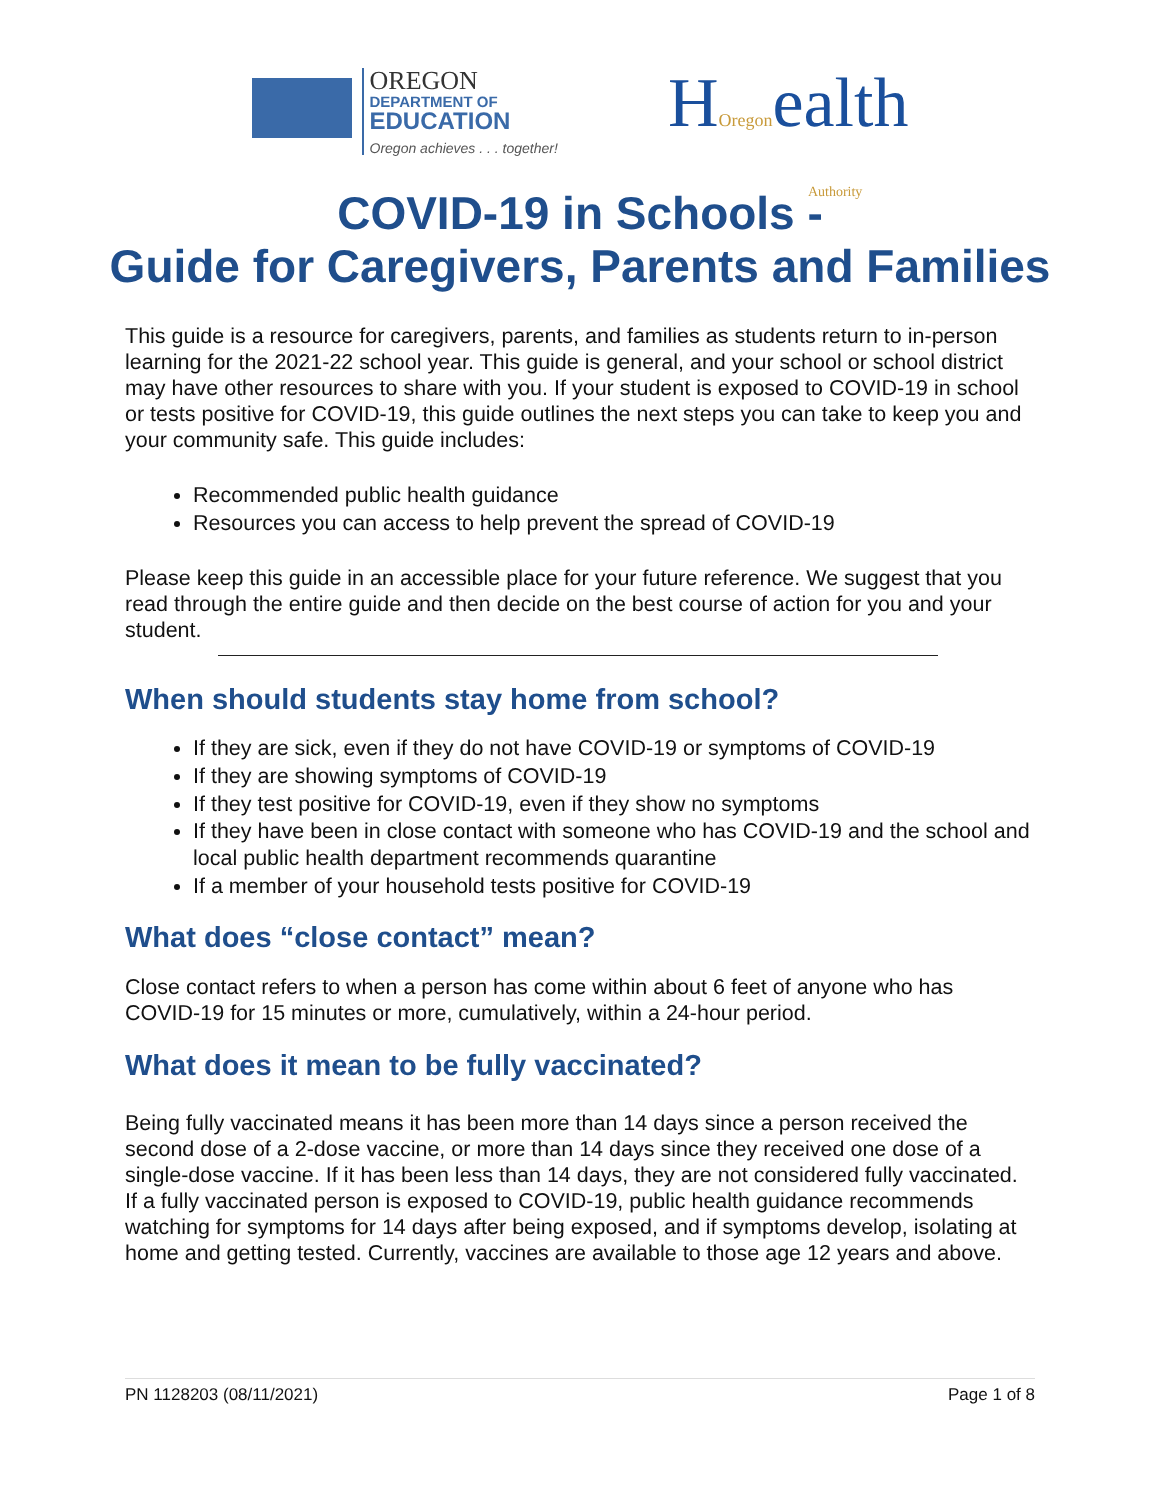OREGON
DEPARTMENT OF
EDUCATION
Oregon achieves . . . together!
HOregonealth
Authority
COVID-19 in Schools -
Guide for Caregivers, Parents and Families
This guide is a resource for caregivers, parents, and families as students return to in-person learning for the 2021-22 school year. This guide is general, and your school or school district may have other resources to share with you. If your student is exposed to COVID-19 in school or tests positive for COVID-19, this guide outlines the next steps you can take to keep you and your community safe. This guide includes:
Recommended public health guidance
Resources you can access to help prevent the spread of COVID-19
Please keep this guide in an accessible place for your future reference. We suggest that you read through the entire guide and then decide on the best course of action for you and your student.
When should students stay home from school?
If they are sick, even if they do not have COVID-19 or symptoms of COVID-19
If they are showing symptoms of COVID-19
If they test positive for COVID-19, even if they show no symptoms
If they have been in close contact with someone who has COVID-19 and the school and local public health department recommends quarantine
If a member of your household tests positive for COVID-19
What does “close contact” mean?
Close contact refers to when a person has come within about 6 feet of anyone who has COVID-19 for 15 minutes or more, cumulatively, within a 24-hour period.
What does it mean to be fully vaccinated?
Being fully vaccinated means it has been more than 14 days since a person received the second dose of a 2-dose vaccine, or more than 14 days since they received one dose of a single-dose vaccine. If it has been less than 14 days, they are not considered fully vaccinated. If a fully vaccinated person is exposed to COVID-19, public health guidance recommends watching for symptoms for 14 days after being exposed, and if symptoms develop, isolating at home and getting tested. Currently, vaccines are available to those age 12 years and above.
PN 1128203 (08/11/2021) Page 1 of 8